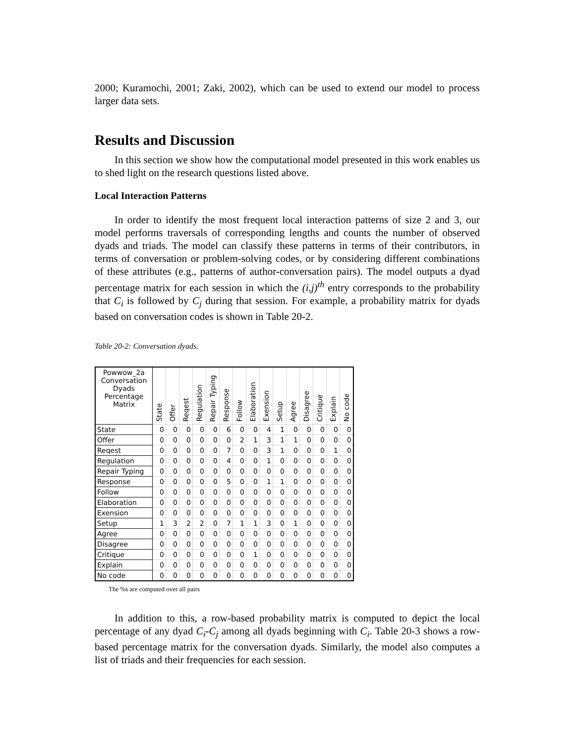2000; Kuramochi, 2001; Zaki, 2002), which can be used to extend our model to process larger data sets.
Results and Discussion
In this section we show how the computational model presented in this work enables us to shed light on the research questions listed above.
Local Interaction Patterns
In order to identify the most frequent local interaction patterns of size 2 and 3, our model performs traversals of corresponding lengths and counts the number of observed dyads and triads. The model can classify these patterns in terms of their contributors, in terms of conversation or problem-solving codes, or by considering different combinations of these attributes (e.g., patterns of author-conversation pairs). The model outputs a dyad percentage matrix for each session in which the (i,j)<sup>th</sup> entry corresponds to the probability that C<sub>i</sub> is followed by C<sub>j</sub> during that session. For example, a probability matrix for dyads based on conversation codes is shown in Table 20-2.
Table 20-2: Conversation dyads.
| Powwow_2a Conversation Dyads Percentage Matrix | State | Offer | Reqest | Regulation | Repair Typing | Response | Follow | Elaboration | Exension | Setup | Agree | Disagree | Critique | Explain | No code |
| --- | --- | --- | --- | --- | --- | --- | --- | --- | --- | --- | --- | --- | --- | --- | --- |
| State | 0 | 0 | 0 | 0 | 0 | 6 | 0 | 0 | 4 | 1 | 0 | 0 | 0 | 0 | 0 |
| Offer | 0 | 0 | 0 | 0 | 0 | 0 | 2 | 1 | 3 | 1 | 1 | 0 | 0 | 0 | 0 |
| Reqest | 0 | 0 | 0 | 0 | 0 | 7 | 0 | 0 | 3 | 1 | 0 | 0 | 0 | 1 | 0 |
| Regulation | 0 | 0 | 0 | 0 | 0 | 4 | 0 | 0 | 1 | 0 | 0 | 0 | 0 | 0 | 0 |
| Repair Typing | 0 | 0 | 0 | 0 | 0 | 0 | 0 | 0 | 0 | 0 | 0 | 0 | 0 | 0 | 0 |
| Response | 0 | 0 | 0 | 0 | 0 | 5 | 0 | 0 | 1 | 1 | 0 | 0 | 0 | 0 | 0 |
| Follow | 0 | 0 | 0 | 0 | 0 | 0 | 0 | 0 | 0 | 0 | 0 | 0 | 0 | 0 | 0 |
| Elaboration | 0 | 0 | 0 | 0 | 0 | 0 | 0 | 0 | 0 | 0 | 0 | 0 | 0 | 0 | 0 |
| Exension | 0 | 0 | 0 | 0 | 0 | 0 | 0 | 0 | 0 | 0 | 0 | 0 | 0 | 0 | 0 |
| Setup | 1 | 3 | 2 | 2 | 0 | 7 | 1 | 1 | 3 | 0 | 1 | 0 | 0 | 0 | 0 |
| Agree | 0 | 0 | 0 | 0 | 0 | 0 | 0 | 0 | 0 | 0 | 0 | 0 | 0 | 0 | 0 |
| Disagree | 0 | 0 | 0 | 0 | 0 | 0 | 0 | 0 | 0 | 0 | 0 | 0 | 0 | 0 | 0 |
| Critique | 0 | 0 | 0 | 0 | 0 | 0 | 0 | 1 | 0 | 0 | 0 | 0 | 0 | 0 | 0 |
| Explain | 0 | 0 | 0 | 0 | 0 | 0 | 0 | 0 | 0 | 0 | 0 | 0 | 0 | 0 | 0 |
| No code | 0 | 0 | 0 | 0 | 0 | 0 | 0 | 0 | 0 | 0 | 0 | 0 | 0 | 0 | 0 |
The %s are computed over all pairs
In addition to this, a row-based probability matrix is computed to depict the local percentage of any dyad C<sub>i</sub>-C<sub>j</sub> among all dyads beginning with C<sub>i</sub>. Table 20-3 shows a row-based percentage matrix for the conversation dyads. Similarly, the model also computes a list of triads and their frequencies for each session.